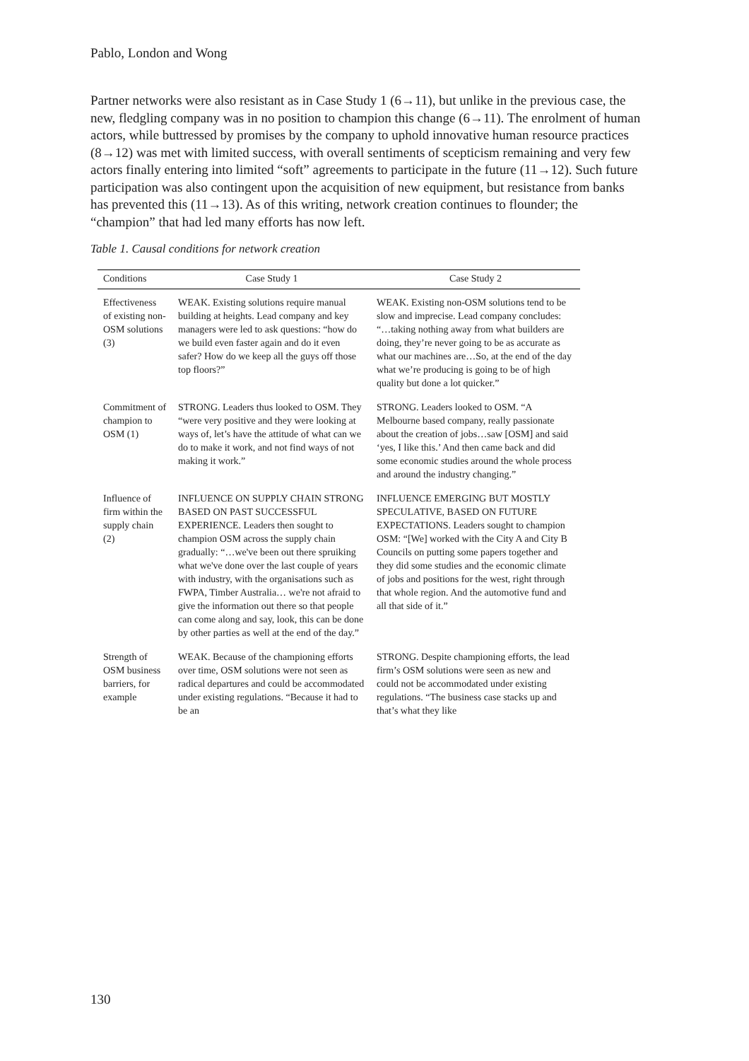Pablo, London and Wong
Partner networks were also resistant as in Case Study 1 (6→11), but unlike in the previous case, the new, fledgling company was in no position to champion this change (6→11). The enrolment of human actors, while buttressed by promises by the company to uphold innovative human resource practices (8→12) was met with limited success, with overall sentiments of scepticism remaining and very few actors finally entering into limited “soft” agreements to participate in the future (11→12). Such future participation was also contingent upon the acquisition of new equipment, but resistance from banks has prevented this (11→13). As of this writing, network creation continues to flounder; the “champion” that had led many efforts has now left.
Table 1. Causal conditions for network creation
| Conditions | Case Study 1 | Case Study 2 |
| --- | --- | --- |
| Effectiveness of existing non-OSM solutions (3) | WEAK. Existing solutions require manual building at heights. Lead company and key managers were led to ask questions: “how do we build even faster again and do it even safer? How do we keep all the guys off those top floors?” | WEAK. Existing non-OSM solutions tend to be slow and imprecise. Lead company concludes: “…taking nothing away from what builders are doing, they’re never going to be as accurate as what our machines are…So, at the end of the day what we’re producing is going to be of high quality but done a lot quicker.” |
| Commitment of champion to OSM (1) | STRONG. Leaders thus looked to OSM. They “were very positive and they were looking at ways of, let’s have the attitude of what can we do to make it work, and not find ways of not making it work.” | STRONG. Leaders looked to OSM. “A Melbourne based company, really passionate about the creation of jobs…saw [OSM] and said ‘yes, I like this.’ And then came back and did some economic studies around the whole process and around the industry changing.” |
| Influence of firm within the supply chain (2) | INFLUENCE ON SUPPLY CHAIN STRONG BASED ON PAST SUCCESSFUL EXPERIENCE. Leaders then sought to champion OSM across the supply chain gradually: “…we've been out there spruiking what we've done over the last couple of years with industry, with the organisations such as FWPA, Timber Australia… we're not afraid to give the information out there so that people can come along and say, look, this can be done by other parties as well at the end of the day.” | INFLUENCE EMERGING BUT MOSTLY SPECULATIVE, BASED ON FUTURE EXPECTATIONS. Leaders sought to champion OSM: “[We] worked with the City A and City B Councils on putting some papers together and they did some studies and the economic climate of jobs and positions for the west, right through that whole region. And the automotive fund and all that side of it.” |
| Strength of OSM business barriers, for example | WEAK. Because of the championing efforts over time, OSM solutions were not seen as radical departures and could be accommodated under existing regulations. “Because it had to be an | STRONG. Despite championing efforts, the lead firm’s OSM solutions were seen as new and could not be accommodated under existing regulations. “The business case stacks up and that’s what they like |
130